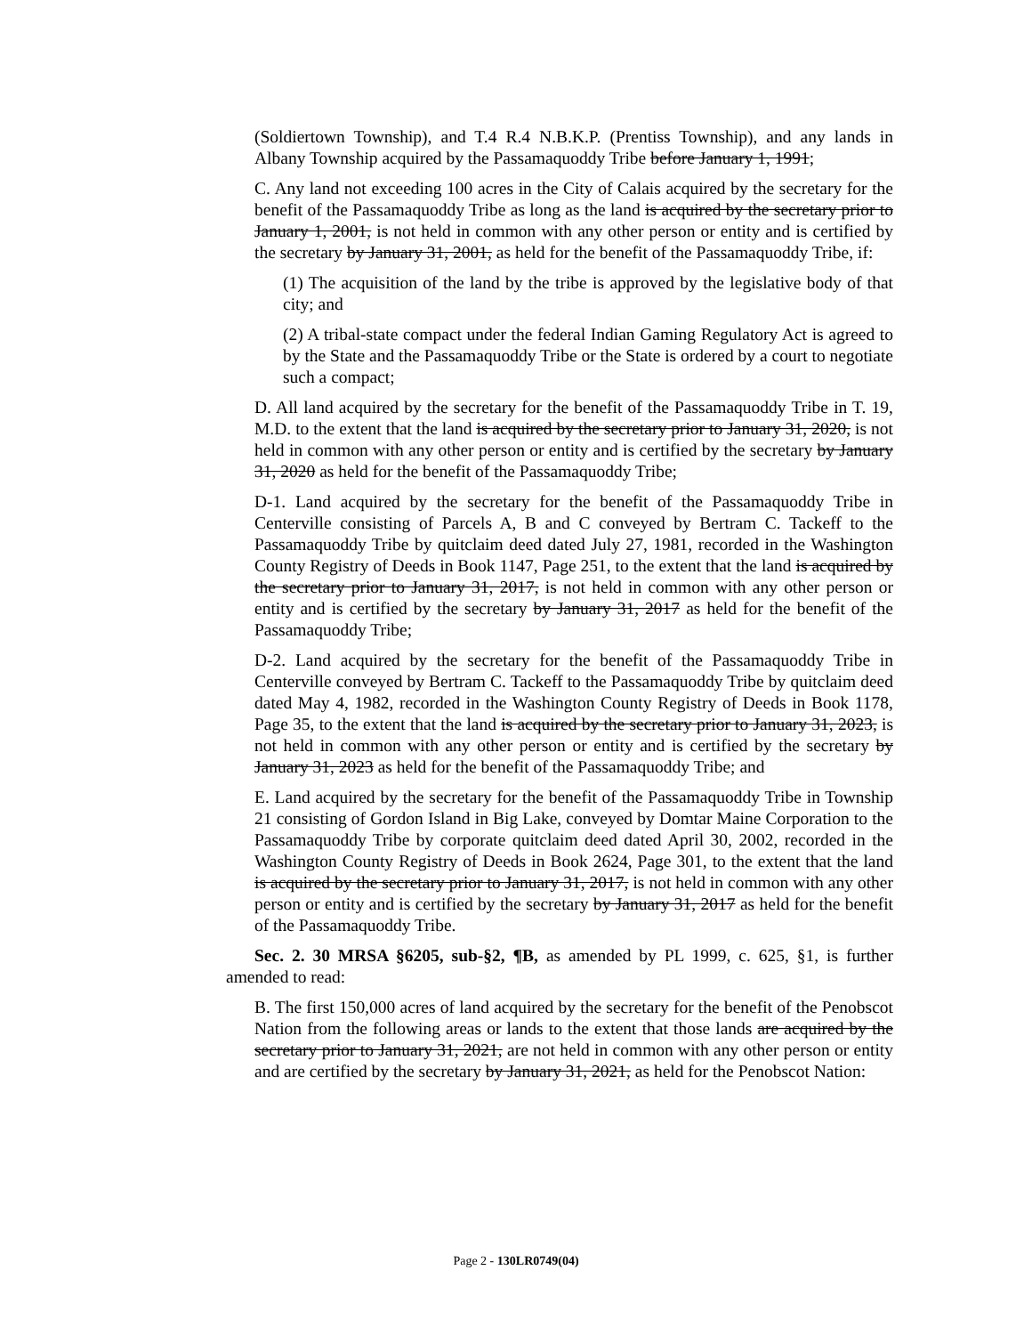(Soldiertown Township), and T.4 R.4 N.B.K.P. (Prentiss Township), and any lands in Albany Township acquired by the Passamaquoddy Tribe before January 1, 1991;
C. Any land not exceeding 100 acres in the City of Calais acquired by the secretary for the benefit of the Passamaquoddy Tribe as long as the land is acquired by the secretary prior to January 1, 2001, is not held in common with any other person or entity and is certified by the secretary by January 31, 2001, as held for the benefit of the Passamaquoddy Tribe, if:
(1) The acquisition of the land by the tribe is approved by the legislative body of that city; and
(2) A tribal-state compact under the federal Indian Gaming Regulatory Act is agreed to by the State and the Passamaquoddy Tribe or the State is ordered by a court to negotiate such a compact;
D. All land acquired by the secretary for the benefit of the Passamaquoddy Tribe in T. 19, M.D. to the extent that the land is acquired by the secretary prior to January 31, 2020, is not held in common with any other person or entity and is certified by the secretary by January 31, 2020 as held for the benefit of the Passamaquoddy Tribe;
D-1. Land acquired by the secretary for the benefit of the Passamaquoddy Tribe in Centerville consisting of Parcels A, B and C conveyed by Bertram C. Tackeff to the Passamaquoddy Tribe by quitclaim deed dated July 27, 1981, recorded in the Washington County Registry of Deeds in Book 1147, Page 251, to the extent that the land is acquired by the secretary prior to January 31, 2017, is not held in common with any other person or entity and is certified by the secretary by January 31, 2017 as held for the benefit of the Passamaquoddy Tribe;
D-2. Land acquired by the secretary for the benefit of the Passamaquoddy Tribe in Centerville conveyed by Bertram C. Tackeff to the Passamaquoddy Tribe by quitclaim deed dated May 4, 1982, recorded in the Washington County Registry of Deeds in Book 1178, Page 35, to the extent that the land is acquired by the secretary prior to January 31, 2023, is not held in common with any other person or entity and is certified by the secretary by January 31, 2023 as held for the benefit of the Passamaquoddy Tribe; and
E. Land acquired by the secretary for the benefit of the Passamaquoddy Tribe in Township 21 consisting of Gordon Island in Big Lake, conveyed by Domtar Maine Corporation to the Passamaquoddy Tribe by corporate quitclaim deed dated April 30, 2002, recorded in the Washington County Registry of Deeds in Book 2624, Page 301, to the extent that the land is acquired by the secretary prior to January 31, 2017, is not held in common with any other person or entity and is certified by the secretary by January 31, 2017 as held for the benefit of the Passamaquoddy Tribe.
Sec. 2. 30 MRSA §6205, sub-§2, ¶B, as amended by PL 1999, c. 625, §1, is further amended to read:
B. The first 150,000 acres of land acquired by the secretary for the benefit of the Penobscot Nation from the following areas or lands to the extent that those lands are acquired by the secretary prior to January 31, 2021, are not held in common with any other person or entity and are certified by the secretary by January 31, 2021, as held for the Penobscot Nation:
Page 2 - 130LR0749(04)